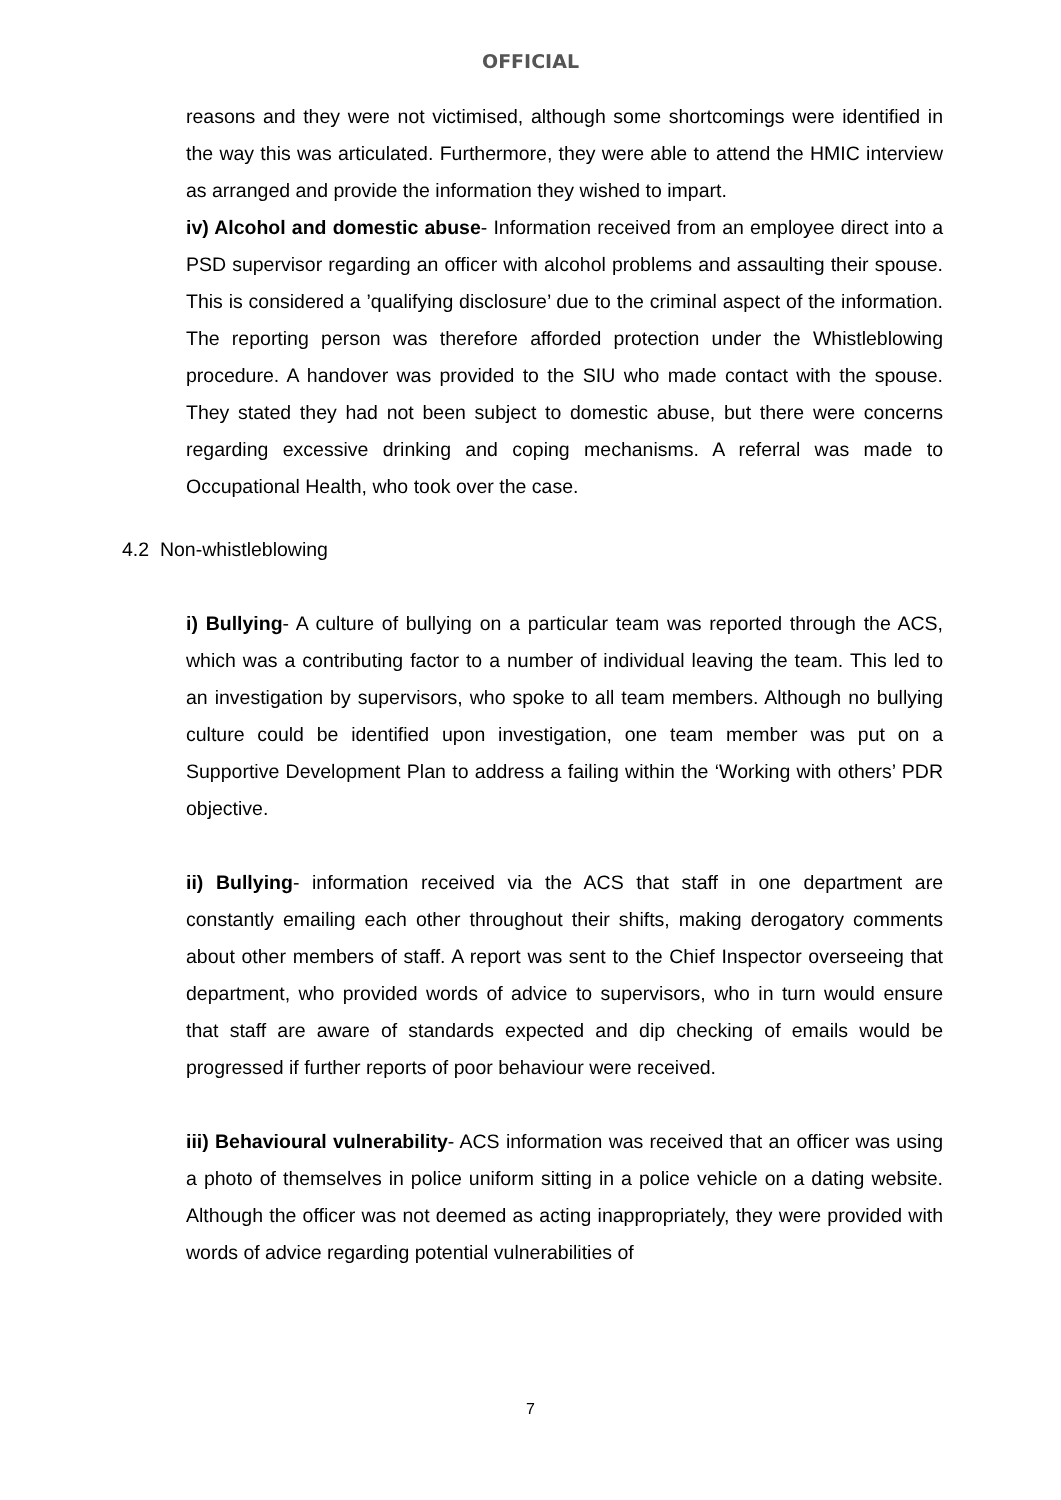OFFICIAL
reasons and they were not victimised, although some shortcomings were identified in the way this was articulated. Furthermore, they were able to attend the HMIC interview as arranged and provide the information they wished to impart.
iv) Alcohol and domestic abuse- Information received from an employee direct into a PSD supervisor regarding an officer with alcohol problems and assaulting their spouse. This is considered a ’qualifying disclosure’ due to the criminal aspect of the information. The reporting person was therefore afforded protection under the Whistleblowing procedure. A handover was provided to the SIU who made contact with the spouse. They stated they had not been subject to domestic abuse, but there were concerns regarding excessive drinking and coping mechanisms. A referral was made to Occupational Health, who took over the case.
4.2 Non-whistleblowing
i) Bullying- A culture of bullying on a particular team was reported through the ACS, which was a contributing factor to a number of individual leaving the team. This led to an investigation by supervisors, who spoke to all team members. Although no bullying culture could be identified upon investigation, one team member was put on a Supportive Development Plan to address a failing within the ‘Working with others’ PDR objective.
ii) Bullying- information received via the ACS that staff in one department are constantly emailing each other throughout their shifts, making derogatory comments about other members of staff. A report was sent to the Chief Inspector overseeing that department, who provided words of advice to supervisors, who in turn would ensure that staff are aware of standards expected and dip checking of emails would be progressed if further reports of poor behaviour were received.
iii) Behavioural vulnerability- ACS information was received that an officer was using a photo of themselves in police uniform sitting in a police vehicle on a dating website. Although the officer was not deemed as acting inappropriately, they were provided with words of advice regarding potential vulnerabilities of
7